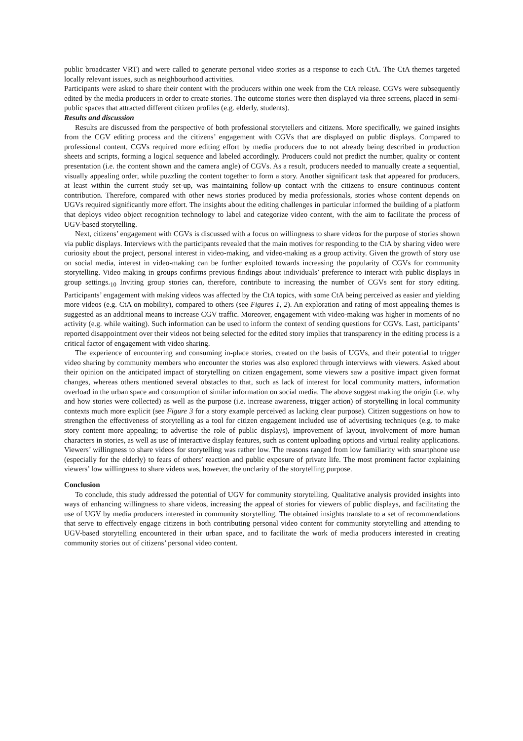public broadcaster VRT) and were called to generate personal video stories as a response to each CtA. The CtA themes targeted locally relevant issues, such as neighbourhood activities.
Participants were asked to share their content with the producers within one week from the CtA release. CGVs were subsequently edited by the media producers in order to create stories. The outcome stories were then displayed via three screens, placed in semi-public spaces that attracted different citizen profiles (e.g. elderly, students).
Results and discussion
Results are discussed from the perspective of both professional storytellers and citizens. More specifically, we gained insights from the CGV editing process and the citizens’ engagement with CGVs that are displayed on public displays. Compared to professional content, CGVs required more editing effort by media producers due to not already being described in production sheets and scripts, forming a logical sequence and labeled accordingly. Producers could not predict the number, quality or content presentation (i.e. the content shown and the camera angle) of CGVs. As a result, producers needed to manually create a sequential, visually appealing order, while puzzling the content together to form a story. Another significant task that appeared for producers, at least within the current study set-up, was maintaining follow-up contact with the citizens to ensure continuous content contribution. Therefore, compared with other news stories produced by media professionals, stories whose content depends on UGVs required significantly more effort. The insights about the editing challenges in particular informed the building of a platform that deploys video object recognition technology to label and categorize video content, with the aim to facilitate the process of UGV-based storytelling.
Next, citizens’ engagement with CGVs is discussed with a focus on willingness to share videos for the purpose of stories shown via public displays. Interviews with the participants revealed that the main motives for responding to the CtA by sharing video were curiosity about the project, personal interest in video-making, and video-making as a group activity. Given the growth of story use on social media, interest in video-making can be further exploited towards increasing the popularity of CGVs for community storytelling. Video making in groups confirms previous findings about individuals’ preference to interact with public displays in group settings.<sub>10</sub> Inviting group stories can, therefore, contribute to increasing the number of CGVs sent for story editing. Participants’ engagement with making videos was affected by the CtA topics, with some CtA being perceived as easier and yielding more videos (e.g. CtA on mobility), compared to others (see Figures 1, 2). An exploration and rating of most appealing themes is suggested as an additional means to increase CGV traffic. Moreover, engagement with video-making was higher in moments of no activity (e.g. while waiting). Such information can be used to inform the context of sending questions for CGVs. Last, participants’ reported disappointment over their videos not being selected for the edited story implies that transparency in the editing process is a critical factor of engagement with video sharing.
The experience of encountering and consuming in-place stories, created on the basis of UGVs, and their potential to trigger video sharing by community members who encounter the stories was also explored through interviews with viewers. Asked about their opinion on the anticipated impact of storytelling on citizen engagement, some viewers saw a positive impact given format changes, whereas others mentioned several obstacles to that, such as lack of interest for local community matters, information overload in the urban space and consumption of similar information on social media. The above suggest making the origin (i.e. why and how stories were collected) as well as the purpose (i.e. increase awareness, trigger action) of storytelling in local community contexts much more explicit (see Figure 3 for a story example perceived as lacking clear purpose). Citizen suggestions on how to strengthen the effectiveness of storytelling as a tool for citizen engagement included use of advertising techniques (e.g. to make story content more appealing; to advertise the role of public displays), improvement of layout, involvement of more human characters in stories, as well as use of interactive display features, such as content uploading options and virtual reality applications. Viewers’ willingness to share videos for storytelling was rather low. The reasons ranged from low familiarity with smartphone use (especially for the elderly) to fears of others’ reaction and public exposure of private life. The most prominent factor explaining viewers’ low willingness to share videos was, however, the unclarity of the storytelling purpose.
Conclusion
To conclude, this study addressed the potential of UGV for community storytelling. Qualitative analysis provided insights into ways of enhancing willingness to share videos, increasing the appeal of stories for viewers of public displays, and facilitating the use of UGV by media producers interested in community storytelling. The obtained insights translate to a set of recommendations that serve to effectively engage citizens in both contributing personal video content for community storytelling and attending to UGV-based storytelling encountered in their urban space, and to facilitate the work of media producers interested in creating community stories out of citizens’ personal video content.